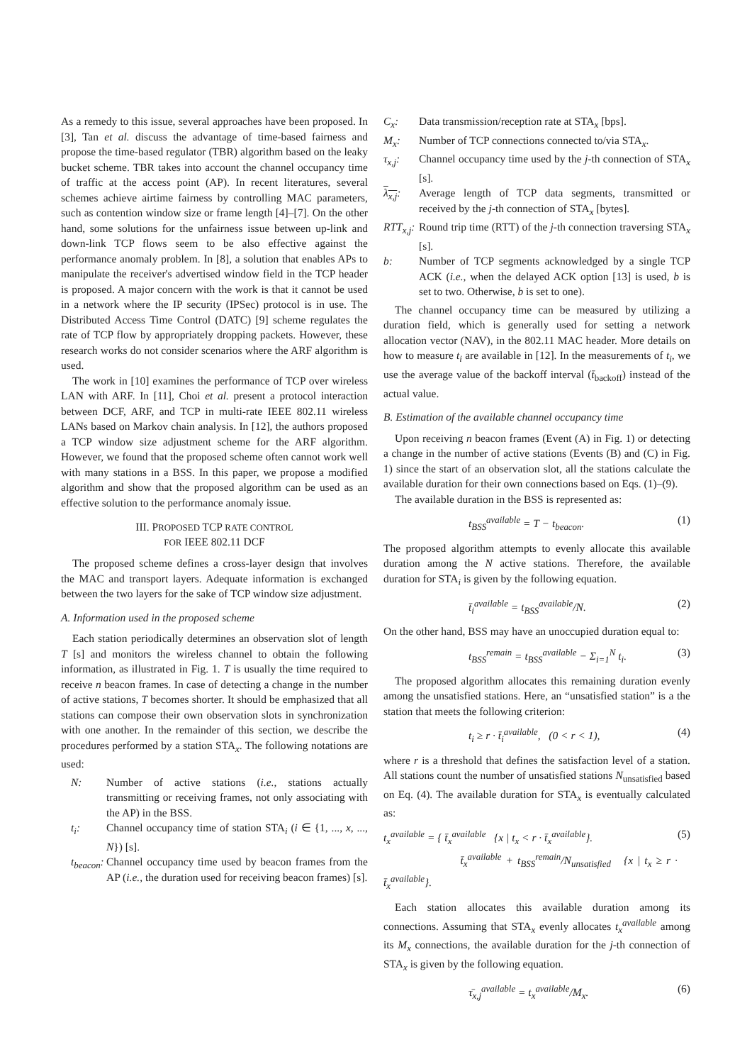As a remedy to this issue, several approaches have been proposed. In [3], Tan et al. discuss the advantage of time-based fairness and propose the time-based regulator (TBR) algorithm based on the leaky bucket scheme. TBR takes into account the channel occupancy time of traffic at the access point (AP). In recent literatures, several schemes achieve airtime fairness by controlling MAC parameters, such as contention window size or frame length [4]–[7]. On the other hand, some solutions for the unfairness issue between up-link and down-link TCP flows seem to be also effective against the performance anomaly problem. In [8], a solution that enables APs to manipulate the receiver's advertised window field in the TCP header is proposed. A major concern with the work is that it cannot be used in a network where the IP security (IPSec) protocol is in use. The Distributed Access Time Control (DATC) [9] scheme regulates the rate of TCP flow by appropriately dropping packets. However, these research works do not consider scenarios where the ARF algorithm is used.
The work in [10] examines the performance of TCP over wireless LAN with ARF. In [11], Choi et al. present a protocol interaction between DCF, ARF, and TCP in multi-rate IEEE 802.11 wireless LANs based on Markov chain analysis. In [12], the authors proposed a TCP window size adjustment scheme for the ARF algorithm. However, we found that the proposed scheme often cannot work well with many stations in a BSS. In this paper, we propose a modified algorithm and show that the proposed algorithm can be used as an effective solution to the performance anomaly issue.
III. PROPOSED TCP RATE CONTROL
FOR IEEE 802.11 DCF
The proposed scheme defines a cross-layer design that involves the MAC and transport layers. Adequate information is exchanged between the two layers for the sake of TCP window size adjustment.
A. Information used in the proposed scheme
Each station periodically determines an observation slot of length T [s] and monitors the wireless channel to obtain the following information, as illustrated in Fig. 1. T is usually the time required to receive n beacon frames. In case of detecting a change in the number of active stations, T becomes shorter. It should be emphasized that all stations can compose their own observation slots in synchronization with one another. In the remainder of this section, we describe the procedures performed by a station STA<sub>x</sub>. The following notations are used:
N: Number of active stations (i.e., stations actually transmitting or receiving frames, not only associating with the AP) in the BSS.
t<sub>i</sub>: Channel occupancy time of station STA<sub>i</sub> (i ∈ {1, ..., x, ..., N}) [s].
t<sub>beacon</sub>:
Channel occupancy time used by beacon frames from the AP (i.e., the duration used for receiving beacon frames) [s].
C<sub>x</sub>: Data transmission/reception rate at STA<sub>x</sub> [bps].
M<sub>x</sub>: Number of TCP connections connected to/via STA<sub>x</sub>.
τ<sub>x,j</sub>: Channel occupancy time used by the j-th connection of STA<sub>x</sub> [s].
λ<sub>x,j</sub>: Average length of TCP data segments, transmitted or received by the j-th connection of STA<sub>x</sub> [bytes].
RTT<sub>x,j</sub>:
Round trip time (RTT) of the j-th connection traversing STA<sub>x</sub> [s].
b: Number of TCP segments acknowledged by a single TCP ACK (i.e., when the delayed ACK option [13] is used, b is set to two. Otherwise, b is set to one).
The channel occupancy time can be measured by utilizing a duration field, which is generally used for setting a network allocation vector (NAV), in the 802.11 MAC header. More details on how to measure t<sub>i</sub> are available in [12]. In the measurements of t<sub>i</sub>, we use the average value of the backoff interval (t̄<sub>backoff</sub>) instead of the actual value.
B. Estimation of the available channel occupancy time
Upon receiving n beacon frames (Event (A) in Fig. 1) or detecting a change in the number of active stations (Events (B) and (C) in Fig. 1) since the start of an observation slot, all the stations calculate the available duration for their own connections based on Eqs. (1)–(9).
The available duration in the BSS is represented as:
t<sub>BSS</sub><sup>available</sup> = T − t<sub>beacon</sub>. (1)
The proposed algorithm attempts to evenly allocate this available duration among the N active stations. Therefore, the available duration for STA<sub>i</sub> is given by the following equation.
t̄<sub>i</sub><sup>available</sup> = t<sub>BSS</sub><sup>available</sup>/N. (2)
On the other hand, BSS may have an unoccupied duration equal to:
t<sub>BSS</sub><sup>remain</sup> = t<sub>BSS</sub><sup>available</sup> − Σ<sub>i=1</sub><sup>N</sup> t<sub>i</sub>. (3)
The proposed algorithm allocates this remaining duration evenly among the unsatisfied stations. Here, an “unsatisfied station” is a the station that meets the following criterion:
t<sub>i</sub> ≥ r · t̄<sub>i</sub><sup>available</sup>, (0 < r < 1), (4)
where r is a threshold that defines the satisfaction level of a station. All stations count the number of unsatisfied stations N<sub>unsatisfied</sub> based on Eq. (4). The available duration for STA<sub>x</sub> is eventually calculated as:
t<sub>x</sub><sup>available</sup> = { t̄<sub>x</sub><sup>available</sup> {x | t<sub>x</sub> < r · t̄<sub>x</sub><sup>available</sup>}.
t̄<sub>x</sub><sup>available</sup> + t<sub>BSS</sub><sup>remain</sup>/N<sub>unsatisfied</sub> {x | t<sub>x</sub> ≥ r · t̄<sub>x</sub><sup>available</sup>}. (5)
Each station allocates this available duration among its connections. Assuming that STA<sub>x</sub> evenly allocates t<sub>x</sub><sup>available</sup> among its M<sub>x</sub> connections, the available duration for the j-th connection of STA<sub>x</sub> is given by the following equation.
τ̄<sub>x,j</sub><sup>available</sup> = t<sub>x</sub><sup>available</sup>/M<sub>x</sub>. (6)